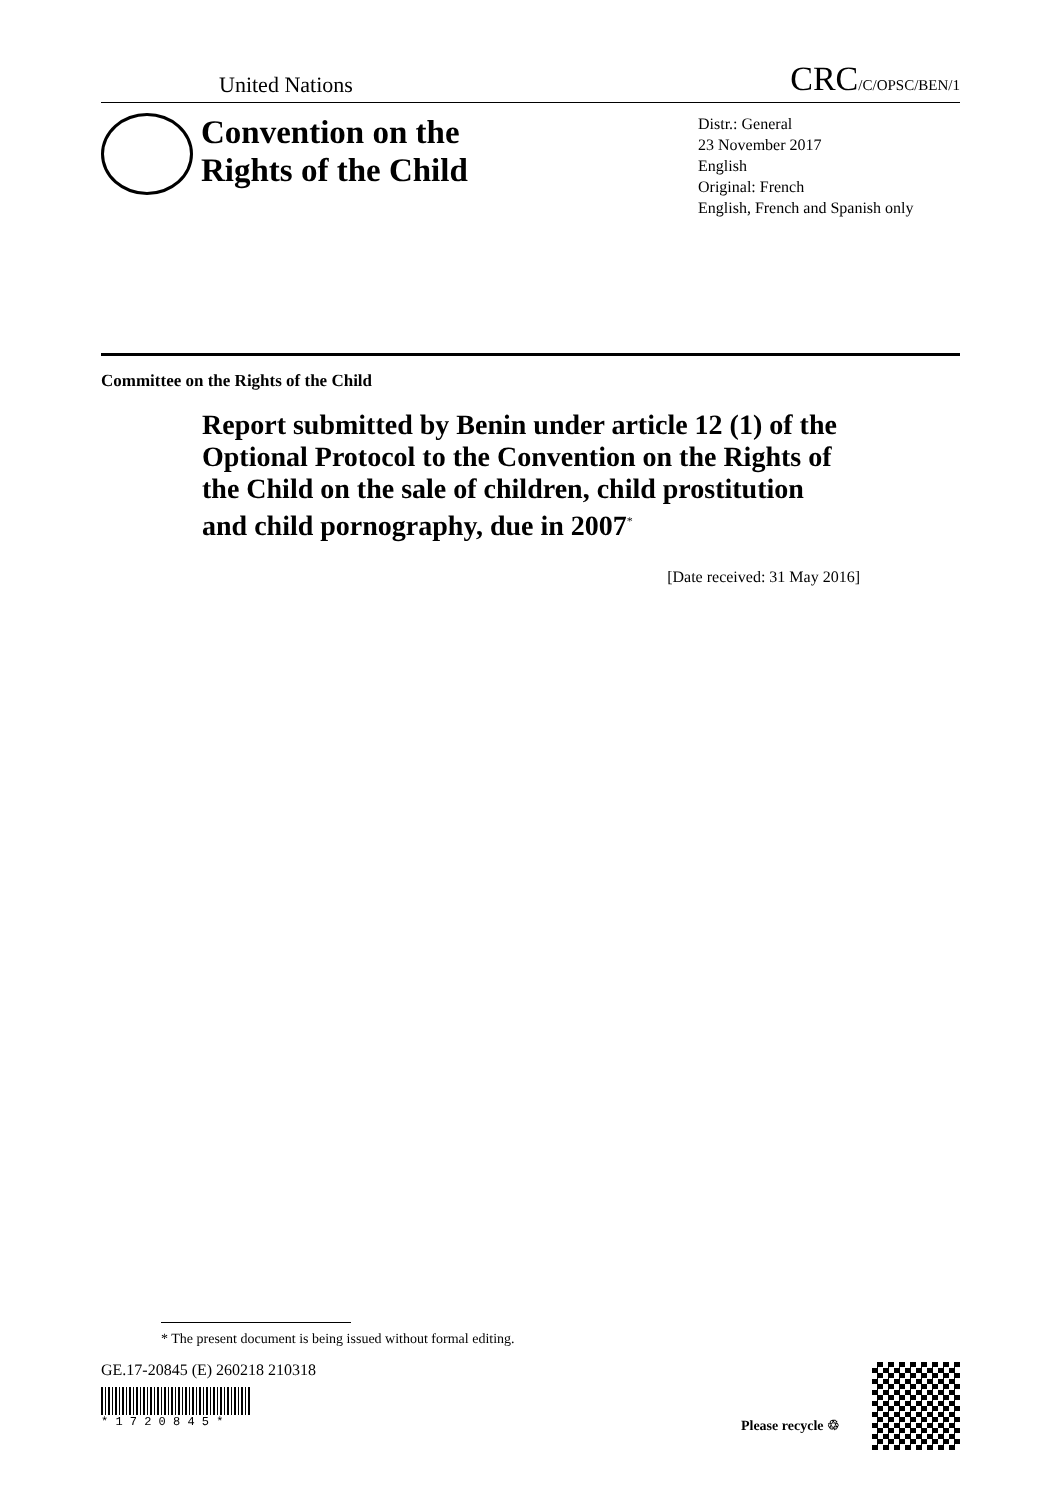United Nations CRC/C/OPSC/BEN/1
Convention on the
Rights of the Child
Distr.: General
23 November 2017
English
Original: French
English, French and Spanish only
Committee on the Rights of the Child
Report submitted by Benin under article 12 (1) of the Optional Protocol to the Convention on the Rights of the Child on the sale of children, child prostitution and child pornography, due in 2007<sup>*</sup>
[Date received: 31 May 2016]
* The present document is being issued without formal editing.
GE.17-20845 (E) 260218 210318
* 1 7 2 0 8 4 5 *
Please recycle ♲